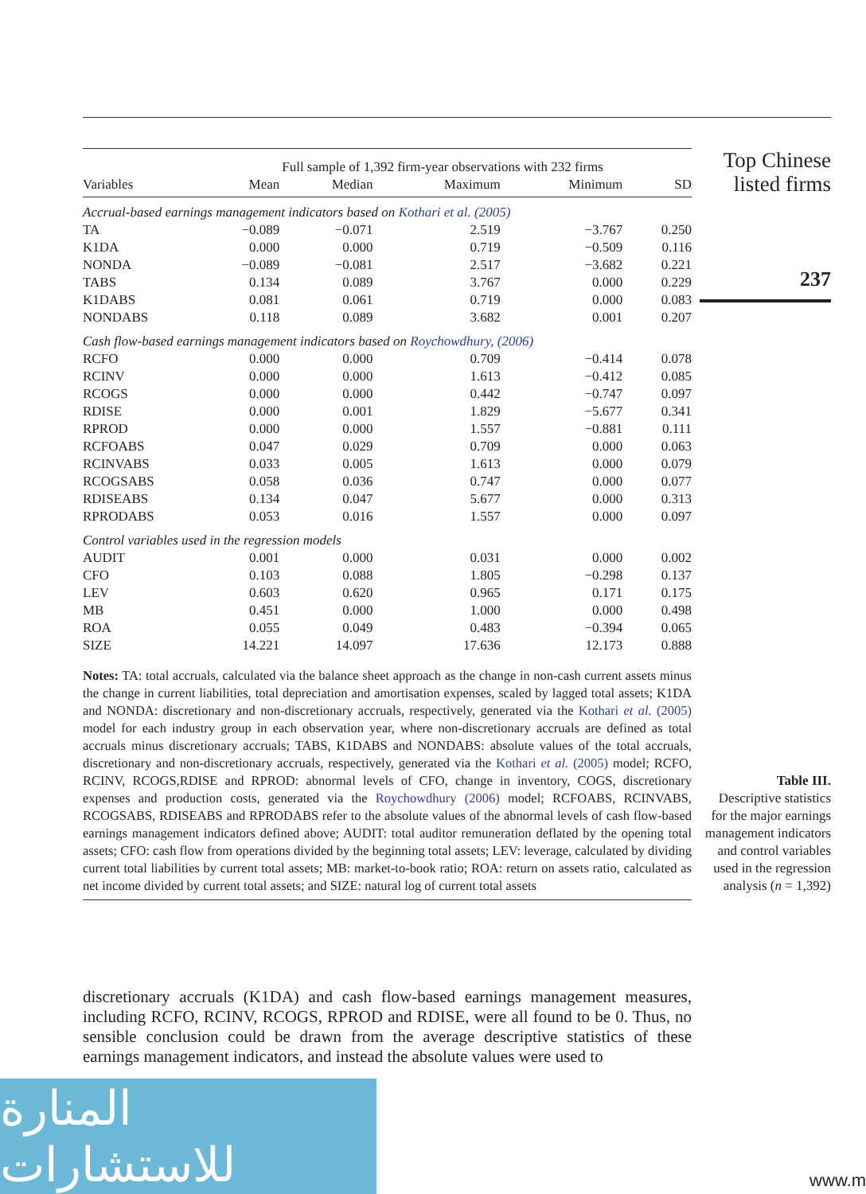| | Full sample of 1,392 firm-year observations with 232 firms | | | | |
| --- | --- | --- | --- | --- | --- |
| Variables | Mean | Median | Maximum | Minimum | SD |
| Accrual-based earnings management indicators based on Kothari et al. (2005) | | | | | |
| TA | −0.089 | −0.071 | 2.519 | −3.767 | 0.250 |
| K1DA | 0.000 | 0.000 | 0.719 | −0.509 | 0.116 |
| NONDA | −0.089 | −0.081 | 2.517 | −3.682 | 0.221 |
| TABS | 0.134 | 0.089 | 3.767 | 0.000 | 0.229 |
| K1DABS | 0.081 | 0.061 | 0.719 | 0.000 | 0.083 |
| NONDABS | 0.118 | 0.089 | 3.682 | 0.001 | 0.207 |
| Cash flow-based earnings management indicators based on Roychowdhury, (2006) | | | | | |
| RCFO | 0.000 | 0.000 | 0.709 | −0.414 | 0.078 |
| RCINV | 0.000 | 0.000 | 1.613 | −0.412 | 0.085 |
| RCOGS | 0.000 | 0.000 | 0.442 | −0.747 | 0.097 |
| RDISE | 0.000 | 0.001 | 1.829 | −5.677 | 0.341 |
| RPROD | 0.000 | 0.000 | 1.557 | −0.881 | 0.111 |
| RCFOABS | 0.047 | 0.029 | 0.709 | 0.000 | 0.063 |
| RCINVABS | 0.033 | 0.005 | 1.613 | 0.000 | 0.079 |
| RCOGSABS | 0.058 | 0.036 | 0.747 | 0.000 | 0.077 |
| RDISEABS | 0.134 | 0.047 | 5.677 | 0.000 | 0.313 |
| RPRODABS | 0.053 | 0.016 | 1.557 | 0.000 | 0.097 |
| Control variables used in the regression models | | | | | |
| AUDIT | 0.001 | 0.000 | 0.031 | 0.000 | 0.002 |
| CFO | 0.103 | 0.088 | 1.805 | −0.298 | 0.137 |
| LEV | 0.603 | 0.620 | 0.965 | 0.171 | 0.175 |
| MB | 0.451 | 0.000 | 1.000 | 0.000 | 0.498 |
| ROA | 0.055 | 0.049 | 0.483 | −0.394 | 0.065 |
| SIZE | 14.221 | 14.097 | 17.636 | 12.173 | 0.888 |
Notes: TA: total accruals, calculated via the balance sheet approach as the change in non-cash current assets minus the change in current liabilities, total depreciation and amortisation expenses, scaled by lagged total assets; K1DA and NONDA: discretionary and non-discretionary accruals, respectively, generated via the Kothari et al. (2005) model for each industry group in each observation year, where non-discretionary accruals are defined as total accruals minus discretionary accruals; TABS, K1DABS and NONDABS: absolute values of the total accruals, discretionary and non-discretionary accruals, respectively, generated via the Kothari et al. (2005) model; RCFO, RCINV, RCOGS,RDISE and RPROD: abnormal levels of CFO, change in inventory, COGS, discretionary expenses and production costs, generated via the Roychowdhury (2006) model; RCFOABS, RCINVABS, RCOGSABS, RDISEABS and RPRODABS refer to the absolute values of the abnormal levels of cash flow-based earnings management indicators defined above; AUDIT: total auditor remuneration deflated by the opening total assets; CFO: cash flow from operations divided by the beginning total assets; LEV: leverage, calculated by dividing current total liabilities by current total assets; MB: market-to-book ratio; ROA: return on assets ratio, calculated as net income divided by current total assets; and SIZE: natural log of current total assets
Top Chinese listed firms
237
Table III.
Descriptive statistics for the major earnings management indicators and control variables used in the regression analysis (n = 1,392)
discretionary accruals (K1DA) and cash flow-based earnings management measures, including RCFO, RCINV, RCOGS, RPROD and RDISE, were all found to be 0. Thus, no sensible conclusion could be drawn from the average descriptive statistics of these earnings management indicators, and instead the absolute values were used to
المنارة للاستشارات
www.m